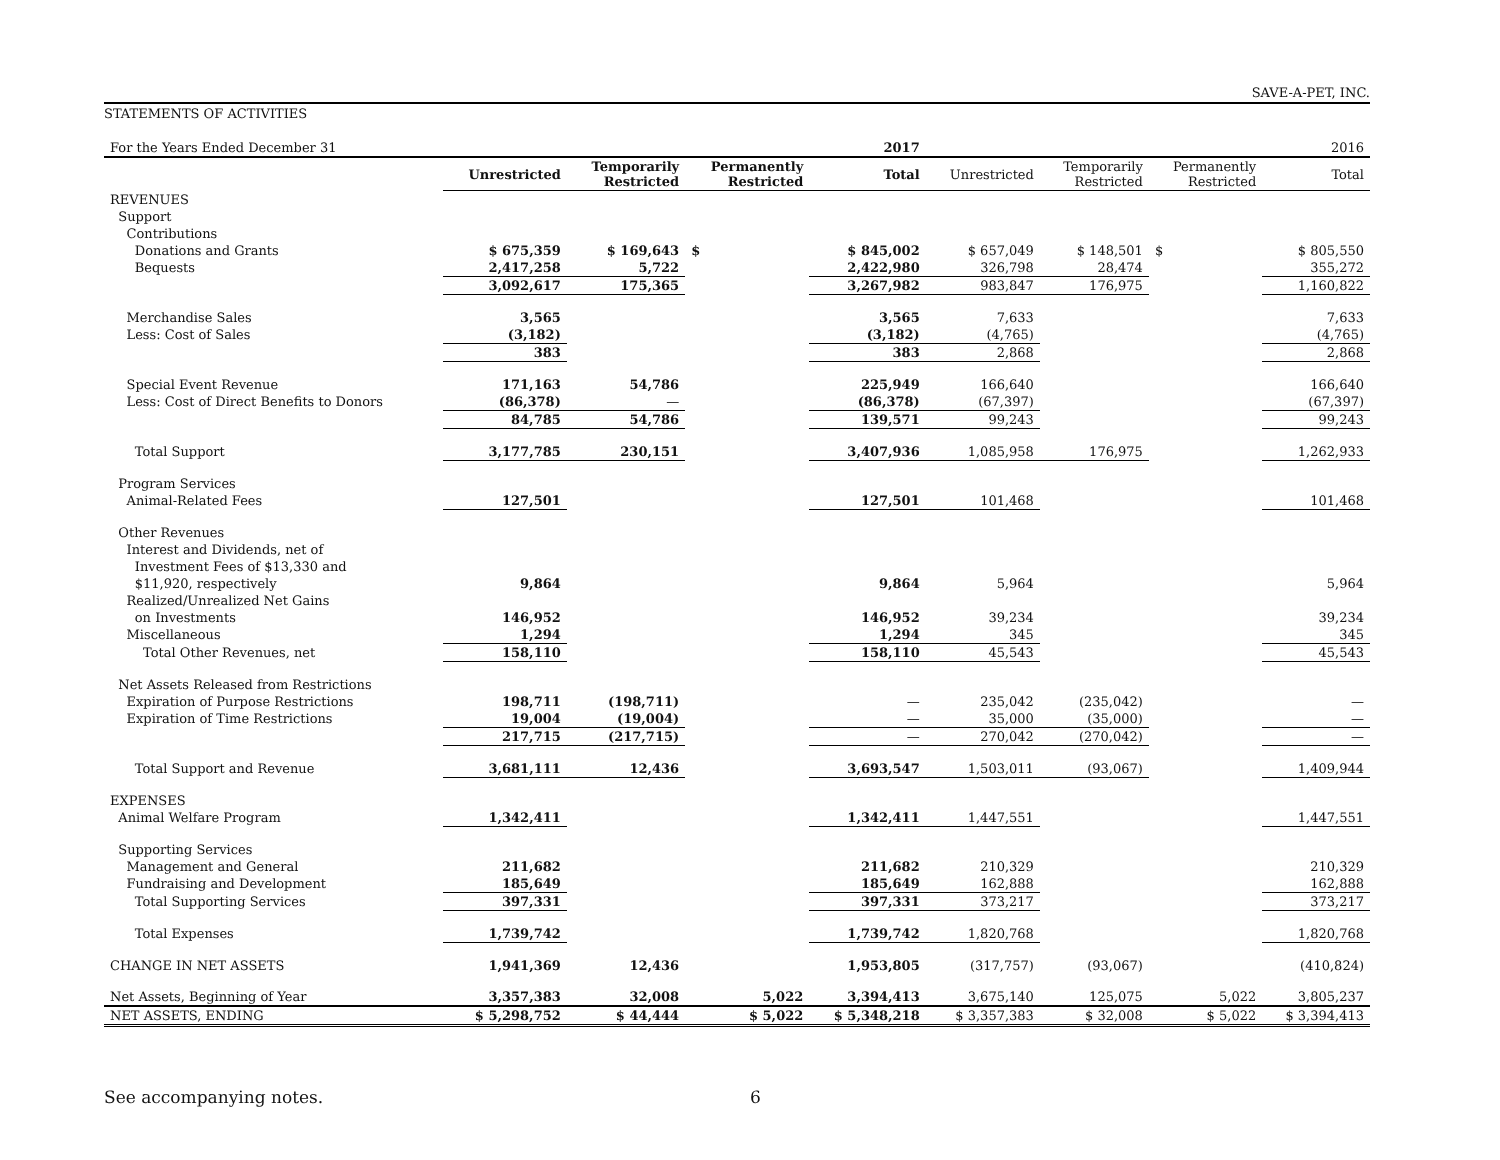SAVE-A-PET, INC.
STATEMENTS OF ACTIVITIES
| For the Years Ended December 31 | 2017 | | | | 2016 | | | |
| | Unrestricted | Temporarily Restricted | Permanently Restricted | Total | Unrestricted | Temporarily Restricted | Permanently Restricted | Total |
| REVENUES | | | | | | | | |
| Support | | | | | | | | |
| Contributions | | | | | | | | |
| Donations and Grants | $ 675,359 | $ 169,643 | $ | $ 845,002 | $ 657,049 | $ 148,501 | $ | $ 805,550 |
| Bequests | 2,417,258 | 5,722 | | 2,422,980 | 326,798 | 28,474 | | 355,272 |
| | 3,092,617 | 175,365 | | 3,267,982 | 983,847 | 176,975 | | 1,160,822 |
| Merchandise Sales | 3,565 | | | 3,565 | 7,633 | | | 7,633 |
| Less: Cost of Sales | (3,182) | | | (3,182) | (4,765) | | | (4,765) |
| | 383 | | | 383 | 2,868 | | | 2,868 |
| Special Event Revenue | 171,163 | 54,786 | | 225,949 | 166,640 | | | 166,640 |
| Less: Cost of Direct Benefits to Donors | (86,378) | — | | (86,378) | (67,397) | | | (67,397) |
| | 84,785 | 54,786 | | 139,571 | 99,243 | | | 99,243 |
| Total Support | 3,177,785 | 230,151 | | 3,407,936 | 1,085,958 | 176,975 | | 1,262,933 |
| Program Services | | | | | | | | |
| Animal-Related Fees | 127,501 | | | 127,501 | 101,468 | | | 101,468 |
| Other Revenues | | | | | | | | |
| Interest and Dividends, net of | | | | | | | | |
| Investment Fees of $13,330 and | | | | | | | | |
| $11,920, respectively | 9,864 | | | 9,864 | 5,964 | | | 5,964 |
| Realized/Unrealized Net Gains | | | | | | | | |
| on Investments | 146,952 | | | 146,952 | 39,234 | | | 39,234 |
| Miscellaneous | 1,294 | | | 1,294 | 345 | | | 345 |
| Total Other Revenues, net | 158,110 | | | 158,110 | 45,543 | | | 45,543 |
| Net Assets Released from Restrictions | | | | | | | | |
| Expiration of Purpose Restrictions | 198,711 | (198,711) | | — | 235,042 | (235,042) | | — |
| Expiration of Time Restrictions | 19,004 | (19,004) | | — | 35,000 | (35,000) | | — |
| | 217,715 | (217,715) | | — | 270,042 | (270,042) | | — |
| Total Support and Revenue | 3,681,111 | 12,436 | | 3,693,547 | 1,503,011 | (93,067) | | 1,409,944 |
| EXPENSES | | | | | | | | |
| Animal Welfare Program | 1,342,411 | | | 1,342,411 | 1,447,551 | | | 1,447,551 |
| Supporting Services | | | | | | | | |
| Management and General | 211,682 | | | 211,682 | 210,329 | | | 210,329 |
| Fundraising and Development | 185,649 | | | 185,649 | 162,888 | | | 162,888 |
| Total Supporting Services | 397,331 | | | 397,331 | 373,217 | | | 373,217 |
| Total Expenses | 1,739,742 | | | 1,739,742 | 1,820,768 | | | 1,820,768 |
| CHANGE IN NET ASSETS | 1,941,369 | 12,436 | | 1,953,805 | (317,757) | (93,067) | | (410,824) |
| Net Assets, Beginning of Year | 3,357,383 | 32,008 | 5,022 | 3,394,413 | 3,675,140 | 125,075 | 5,022 | 3,805,237 |
| NET ASSETS, ENDING | $ 5,298,752 | $ 44,444 | $ 5,022 | $ 5,348,218 | $ 3,357,383 | $ 32,008 | $ 5,022 | $ 3,394,413 |
See accompanying notes. 6